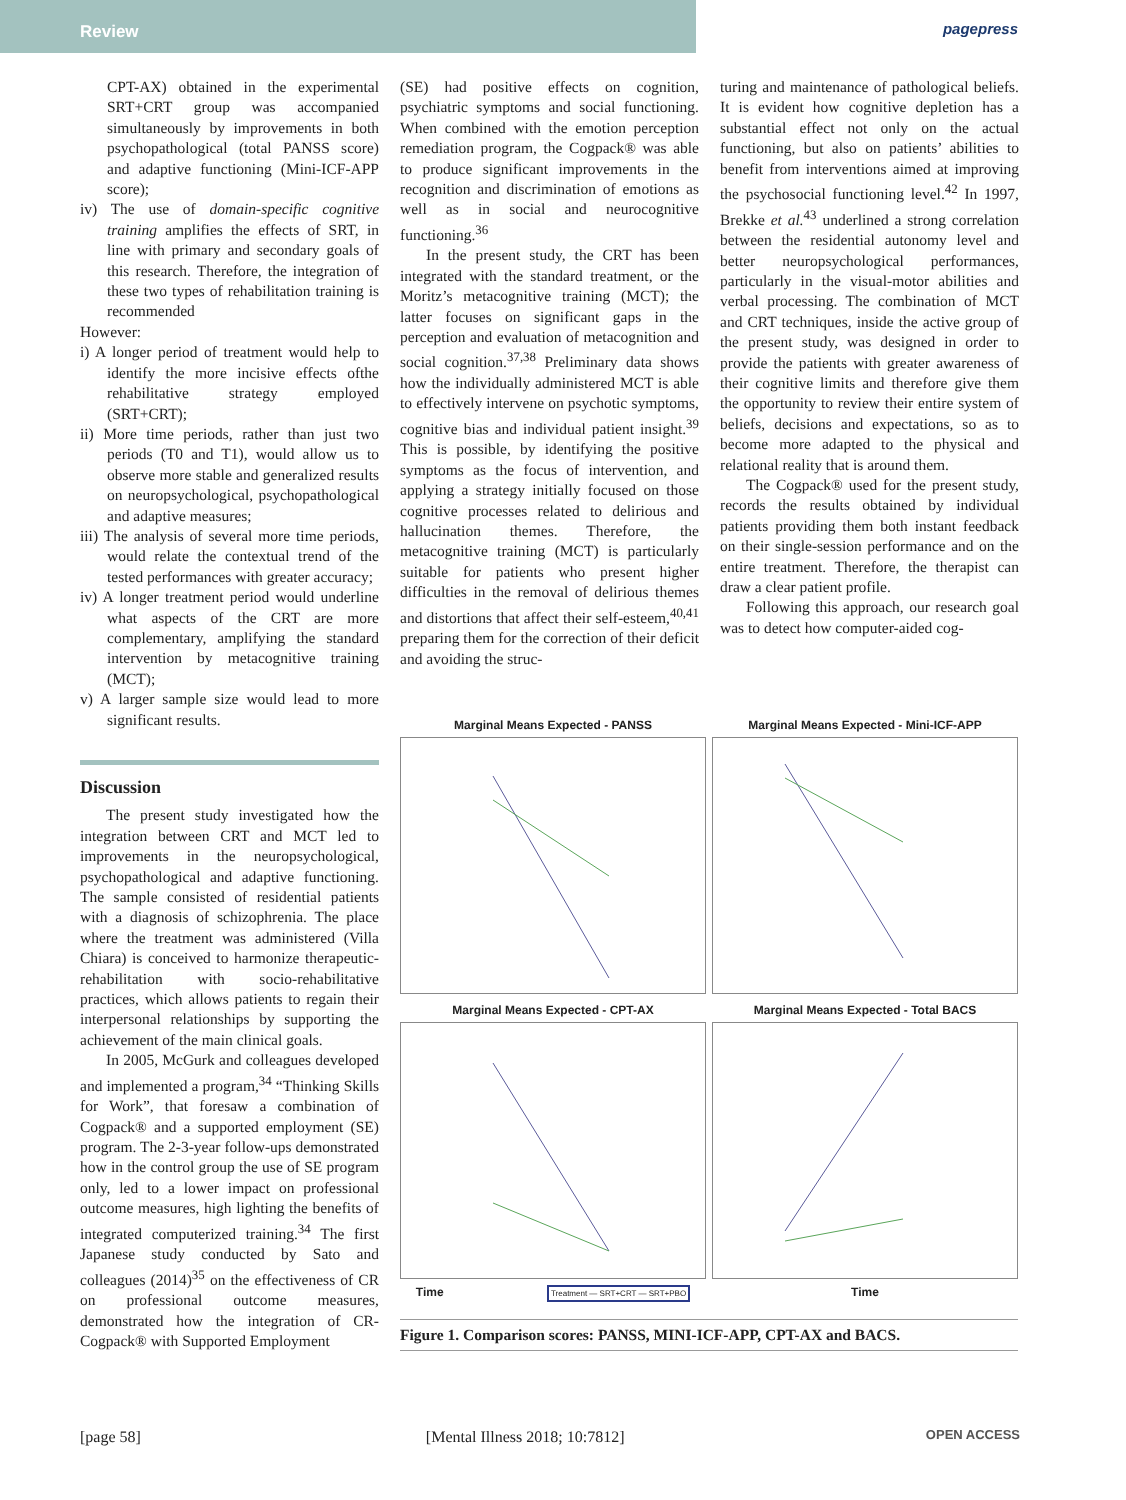Review pagepress
CPT-AX) obtained in the experimental SRT+CRT group was accompanied simultaneously by improvements in both psychopathological (total PANSS score) and adaptive functioning (Mini-ICF-APP score);
iv) The use of domain-specific cognitive training amplifies the effects of SRT, in line with primary and secondary goals of this research. Therefore, the integration of these two types of rehabilitation training is recommended
However:
i) A longer period of treatment would help to identify the more incisive effects ofthe rehabilitative strategy employed (SRT+CRT);
ii) More time periods, rather than just two periods (T0 and T1), would allow us to observe more stable and generalized results on neuropsychological, psychopathological and adaptive measures;
iii) The analysis of several more time periods, would relate the contextual trend of the tested performances with greater accuracy;
iv) A longer treatment period would underline what aspects of the CRT are more complementary, amplifying the standard intervention by metacognitive training (MCT);
v) A larger sample size would lead to more significant results.
Discussion
The present study investigated how the integration between CRT and MCT led to improvements in the neuropsychological, psychopathological and adaptive functioning. The sample consisted of residential patients with a diagnosis of schizophrenia. The place where the treatment was administered (Villa Chiara) is conceived to harmonize therapeutic-rehabilitation with socio-rehabilitative practices, which allows patients to regain their interpersonal relationships by supporting the achievement of the main clinical goals.
In 2005, McGurk and colleagues developed and implemented a program,<sup>34</sup> “Thinking Skills for Work”, that foresaw a combination of Cogpack® and a supported employment (SE) program. The 2-3-year follow-ups demonstrated how in the control group the use of SE program only, led to a lower impact on professional outcome measures, high lighting the benefits of integrated computerized training.<sup>34</sup> The first Japanese study conducted by Sato and colleagues (2014)<sup>35</sup> on the effectiveness of CR on professional outcome measures, demonstrated how the integration of CR-Cogpack® with Supported Employment
(SE) had positive effects on cognition, psychiatric symptoms and social functioning. When combined with the emotion perception remediation program, the Cogpack® was able to produce significant improvements in the recognition and discrimination of emotions as well as in social and neurocognitive functioning.<sup>36</sup>
In the present study, the CRT has been integrated with the standard treatment, or the Moritz’s metacognitive training (MCT); the latter focuses on significant gaps in the perception and evaluation of metacognition and social cognition.<sup>37,38</sup> Preliminary data shows how the individually administered MCT is able to effectively intervene on psychotic symptoms, cognitive bias and individual patient insight.<sup>39</sup> This is possible, by identifying the positive symptoms as the focus of intervention, and applying a strategy initially focused on those cognitive processes related to delirious and hallucination themes. Therefore, the metacognitive training (MCT) is particularly suitable for patients who present higher difficulties in the removal of delirious themes and distortions that affect their self-esteem,<sup>40,41</sup> preparing them for the correction of their deficit and avoiding the struc-
turing and maintenance of pathological beliefs. It is evident how cognitive depletion has a substantial effect not only on the actual functioning, but also on patients’ abilities to benefit from interventions aimed at improving the psychosocial functioning level.<sup>42</sup> In 1997, Brekke et al.<sup>43</sup> underlined a strong correlation between the residential autonomy level and better neuropsychological performances, particularly in the visual-motor abilities and verbal processing. The combination of MCT and CRT techniques, inside the active group of the present study, was designed in order to provide the patients with greater awareness of their cognitive limits and therefore give them the opportunity to review their entire system of beliefs, decisions and expectations, so as to become more adapted to the physical and relational reality that is around them.
The Cogpack® used for the present study, records the results obtained by individual patients providing them both instant feedback on their single-session performance and on the entire treatment. Therefore, the therapist can draw a clear patient profile.
Following this approach, our research goal was to detect how computer-aided cog-
Marginal Means Expected - PANSS
Marginal Means Expected - Mini-ICF-APP
Marginal Means Expected - CPT-AX
Marginal Means Expected - Total BACS
Time Treatment — SRT+CRT — SRT+PBO
Time
Figure 1. Comparison scores: PANSS, MINI-ICF-APP, CPT-AX and BACS.
[page 58] [Mental Illness 2018; 10:7812] OPEN ACCESS